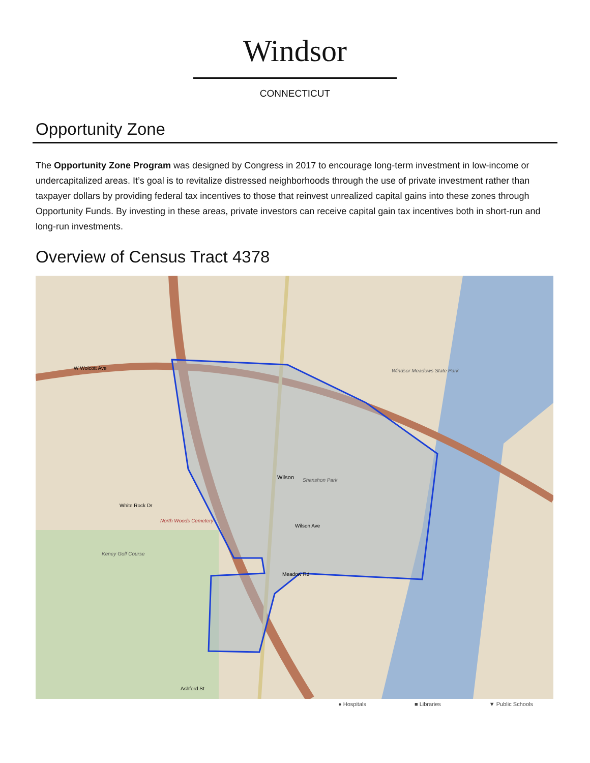Windsor
CONNECTICUT
Opportunity Zone
The Opportunity Zone Program was designed by Congress in 2017 to encourage long-term investment in low-income or undercapitalized areas. It’s goal is to revitalize distressed neighborhoods through the use of private investment rather than taxpayer dollars by providing federal tax incentives to those that reinvest unrealized capital gains into these zones through Opportunity Funds. By investing in these areas, private investors can receive capital gain tax incentives both in short-run and long-run investments.
Overview of Census Tract 4378
Wilson
Windsor Meadows State Park
Keney Golf Course
North Woods Cemetery
Shanshon Park
White Rock Dr
W Wolcott Ave
Meadow Rd
Wilson Ave
Ashford St
● Hospitals ■ Libraries ▼ Public Schools